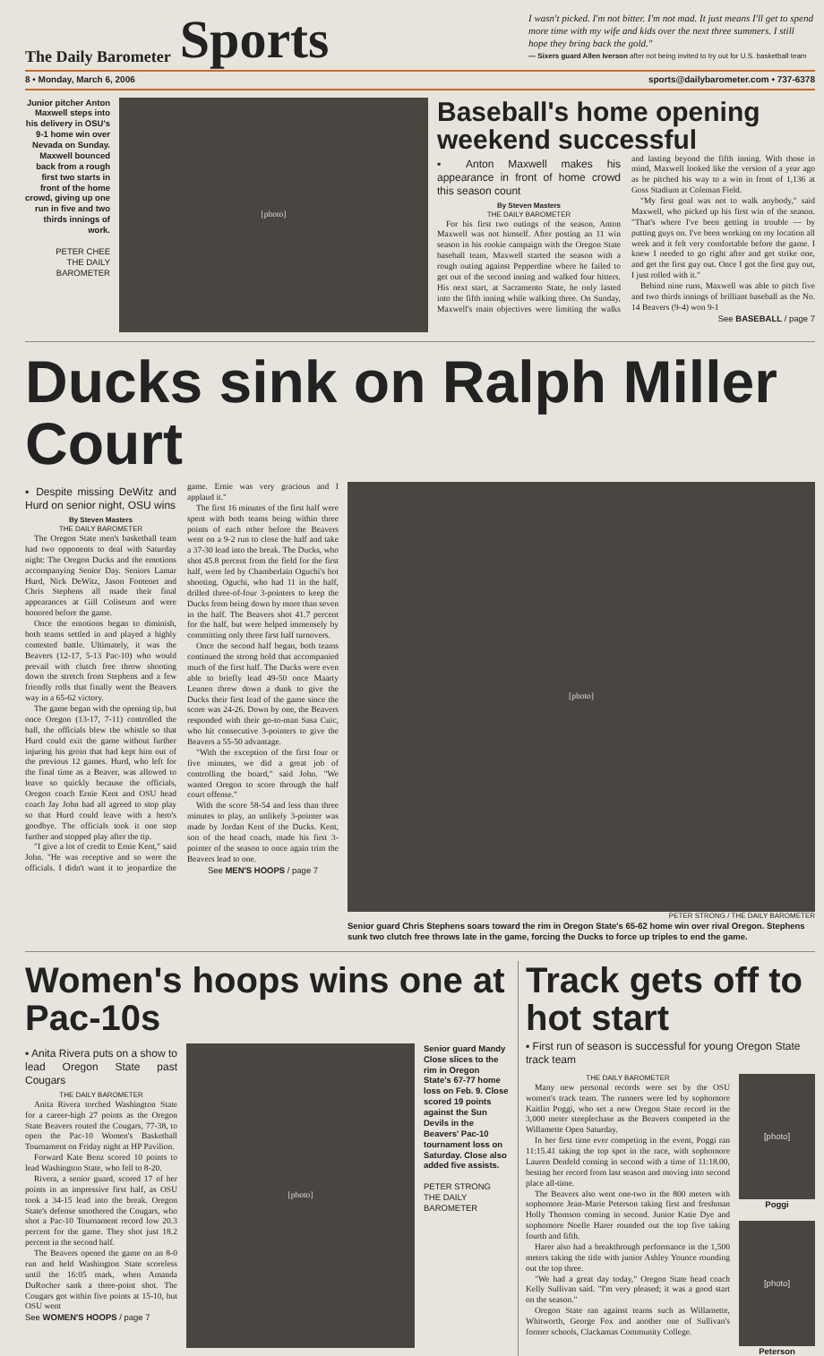The Daily Barometer Sports
I wasn't picked. I'm not bitter. I'm not mad. It just means I'll get to spend more time with my wife and kids over the next three summers. I still hope they bring back the gold."
— Sixers guard Allen Iverson after not being invited to try out for U.S. basketball team
8 • Monday, March 6, 2006 sports@dailybarometer.com • 737-6378
Junior pitcher Anton Maxwell steps into his delivery in OSU's 9-1 home win over Nevada on Sunday. Maxwell bounced back from a rough first two starts in front of the home crowd, giving up one run in five and two thirds innings of work.
PETER CHEE
THE DAILY BAROMETER
[photo]
Baseball's home opening weekend successful
▪ Anton Maxwell makes his appearance in front of home crowd this season count
By Steven Masters
THE DAILY BAROMETER
For his first two outings of the season, Anton Maxwell was not himself. After posting an 11 win season in his rookie campaign with the Oregon State baseball team, Maxwell started the season with a rough outing against Pepperdine where he failed to get out of the second inning and walked four hitters. His next start, at Sacramento State, he only lasted into the fifth inning while walking three. On Sunday, Maxwell's main objectives were limiting the walks and lasting beyond the fifth inning. With those in mind, Maxwell looked like the version of a year ago as he pitched his way to a win in front of 1,136 at Goss Stadium at Coleman Field.
"My first goal was not to walk anybody," said Maxwell, who picked up his first win of the season. "That's where I've been getting in trouble — by putting guys on. I've been working on my location all week and it felt very comfortable before the game. I knew I needed to go right after and get strike one, and get the first guy out. Once I got the first guy out, I just rolled with it."
Behind nine runs, Maxwell was able to pitch five and two thirds innings of brilliant baseball as the No. 14 Beavers (9-4) won 9-1
See BASEBALL / page 7
Ducks sink on Ralph Miller Court
▪ Despite missing DeWitz and Hurd on senior night, OSU wins
By Steven Masters
THE DAILY BAROMETER
The Oregon State men's basketball team had two opponents to deal with Saturday night: The Oregon Ducks and the emotions accompanying Senior Day. Seniors Lamar Hurd, Nick DeWitz, Jason Fontenet and Chris Stephens all made their final appearances at Gill Coliseum and were honored before the game.
Once the emotions began to diminish, both teams settled in and played a highly contested battle. Ultimately, it was the Beavers (12-17, 5-13 Pac-10) who would prevail with clutch free throw shooting down the stretch from Stephens and a few friendly rolls that finally went the Beavers way in a 65-62 victory.
The game began with the opening tip, but once Oregon (13-17, 7-11) controlled the ball, the officials blew the whistle so that Hurd could exit the game without further injuring his groin that had kept him out of the previous 12 games. Hurd, who left for the final time as a Beaver, was allowed to leave so quickly because the officials, Oregon coach Ernie Kent and OSU head coach Jay John had all agreed to stop play so that Hurd could leave with a hero's goodbye. The officials took it one step further and stopped play after the tip.
"I give a lot of credit to Ernie Kent," said John. "He was receptive and so were the officials. I didn't want it to jeopardize the game. Ernie was very gracious and I applaud it."
The first 16 minutes of the first half were spent with both teams being within three points of each other before the Beavers went on a 9-2 run to close the half and take a 37-30 lead into the break. The Ducks, who shot 45.8 percent from the field for the first half, were led by Chamberlain Oguchi's hot shooting. Oguchi, who had 11 in the half, drilled three-of-four 3-pointers to keep the Ducks from being down by more than seven in the half. The Beavers shot 41.7 percent for the half, but were helped immensely by committing only three first half turnovers.
Once the second half began, both teams continued the strong hold that accompanied much of the first half. The Ducks were even able to briefly lead 49-50 once Maarty Leunen threw down a dunk to give the Ducks their first lead of the game since the score was 24-26. Down by one, the Beavers responded with their go-to-man Sasa Cuic, who hit consecutive 3-pointers to give the Beavers a 55-50 advantage.
"With the exception of the first four or five minutes, we did a great job of controlling the board," said John. "We wanted Oregon to score through the half court offense."
With the score 58-54 and less than three minutes to play, an unlikely 3-pointer was made by Jordan Kent of the Ducks. Kent, son of the head coach, made his first 3-pointer of the season to once again trim the Beavers lead to one.
See MEN'S HOOPS / page 7
[photo]
PETER STRONG / THE DAILY BAROMETER
Senior guard Chris Stephens soars toward the rim in Oregon State's 65-62 home win over rival Oregon. Stephens sunk two clutch free throws late in the game, forcing the Ducks to force up triples to end the game.
Women's hoops wins one at Pac-10s
▪ Anita Rivera puts on a show to lead Oregon State past Cougars
THE DAILY BAROMETER
Anita Rivera torched Washington State for a career-high 27 points as the Oregon State Beavers routed the Cougars, 77-38, to open the Pac-10 Women's Basketball Tournament on Friday night at HP Pavilion.
Forward Kate Benz scored 10 points to lead Washington State, who fell to 8-20.
Rivera, a senior guard, scored 17 of her points in an impressive first half, as OSU took a 34-15 lead into the break. Oregon State's defense smothered the Cougars, who shot a Pac-10 Tournament record low 20.3 percent for the game. They shot just 18.2 percent in the second half.
The Beavers opened the game on an 8-0 run and held Washington State scoreless until the 16:05 mark, when Amanda DuRocher sank a three-point shot. The Cougars got within five points at 15-10, but OSU went
See WOMEN'S HOOPS / page 7
[photo]
Senior guard Mandy Close slices to the rim in Oregon State's 67-77 home loss on Feb. 9. Close scored 19 points against the Sun Devils in the Beavers' Pac-10 tournament loss on Saturday. Close also added five assists.
PETER STRONG
THE DAILY BAROMETER
Track gets off to hot start
▪ First run of season is successful for young Oregon State track team
THE DAILY BAROMETER
Many new personal records were set by the OSU women's track team. The runners were led by sophomore Kaitlin Poggi, who set a new Oregon State record in the 3,000 meter steeplechase as the Beavers competed in the Willamette Open Saturday.
In her first time ever competing in the event, Poggi ran 11:15.41 taking the top spot in the race, with sophomore Lauren Denfeld coming in second with a time of 11:18.00, besting her record from last season and moving into second place all-time.
The Beavers also went one-two in the 800 meters with sophomore Jean-Marie Peterson taking first and freshman Holly Thomson coming in second. Junior Katie Dye and sophomore Noelle Harer rounded out the top five taking fourth and fifth.
Harer also had a breakthrough performance in the 1,500 meters taking the title with junior Ashley Younce rounding out the top three.
"We had a great day today," Oregon State head coach Kelly Sullivan said. "I'm very pleased; it was a good start on the season."
Oregon State ran against teams such as Willamette, Whitworth, George Fox and another one of Sullivan's former schools, Clackamas Community College.
[photo]
Poggi
[photo]
Peterson